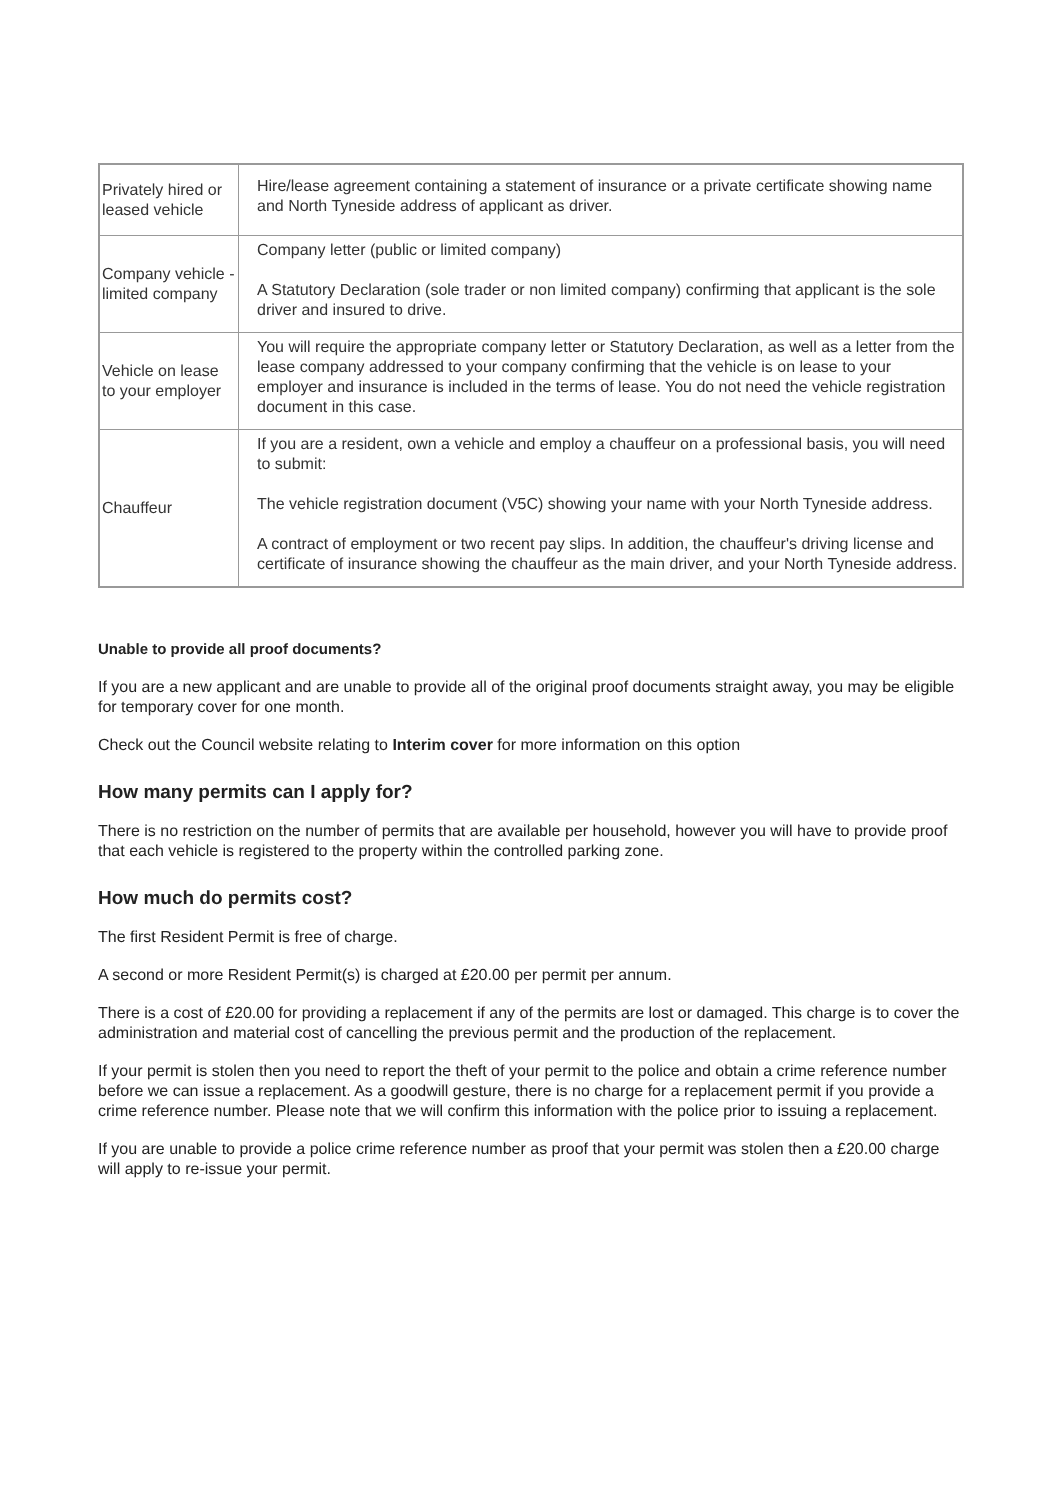| Privately hired or leased vehicle | Hire/lease agreement containing a statement of insurance or a private certificate showing name and North Tyneside address of applicant as driver. |
| Company vehicle - limited company | Company letter (public or limited company) A Statutory Declaration (sole trader or non limited company) confirming that applicant is the sole driver and insured to drive. |
| Vehicle on lease to your employer | You will require the appropriate company letter or Statutory Declaration, as well as a letter from the lease company addressed to your company confirming that the vehicle is on lease to your employer and insurance is included in the terms of lease. You do not need the vehicle registration document in this case. |
| Chauffeur | If you are a resident, own a vehicle and employ a chauffeur on a professional basis, you will need to submit: The vehicle registration document (V5C) showing your name with your North Tyneside address. A contract of employment or two recent pay slips. In addition, the chauffeur's driving license and certificate of insurance showing the chauffeur as the main driver, and your North Tyneside address. |
Unable to provide all proof documents?
If you are a new applicant and are unable to provide all of the original proof documents straight away, you may be eligible for temporary cover for one month.
Check out the Council website relating to Interim cover for more information on this option
How many permits can I apply for?
There is no restriction on the number of permits that are available per household, however you will have to provide proof that each vehicle is registered to the property within the controlled parking zone.
How much do permits cost?
The first Resident Permit is free of charge.
A second or more Resident Permit(s) is charged at £20.00 per permit per annum.
There is a cost of £20.00 for providing a replacement if any of the permits are lost or damaged. This charge is to cover the administration and material cost of cancelling the previous permit and the production of the replacement.
If your permit is stolen then you need to report the theft of your permit to the police and obtain a crime reference number before we can issue a replacement. As a goodwill gesture, there is no charge for a replacement permit if you provide a crime reference number. Please note that we will confirm this information with the police prior to issuing a replacement.
If you are unable to provide a police crime reference number as proof that your permit was stolen then a £20.00 charge will apply to re-issue your permit.